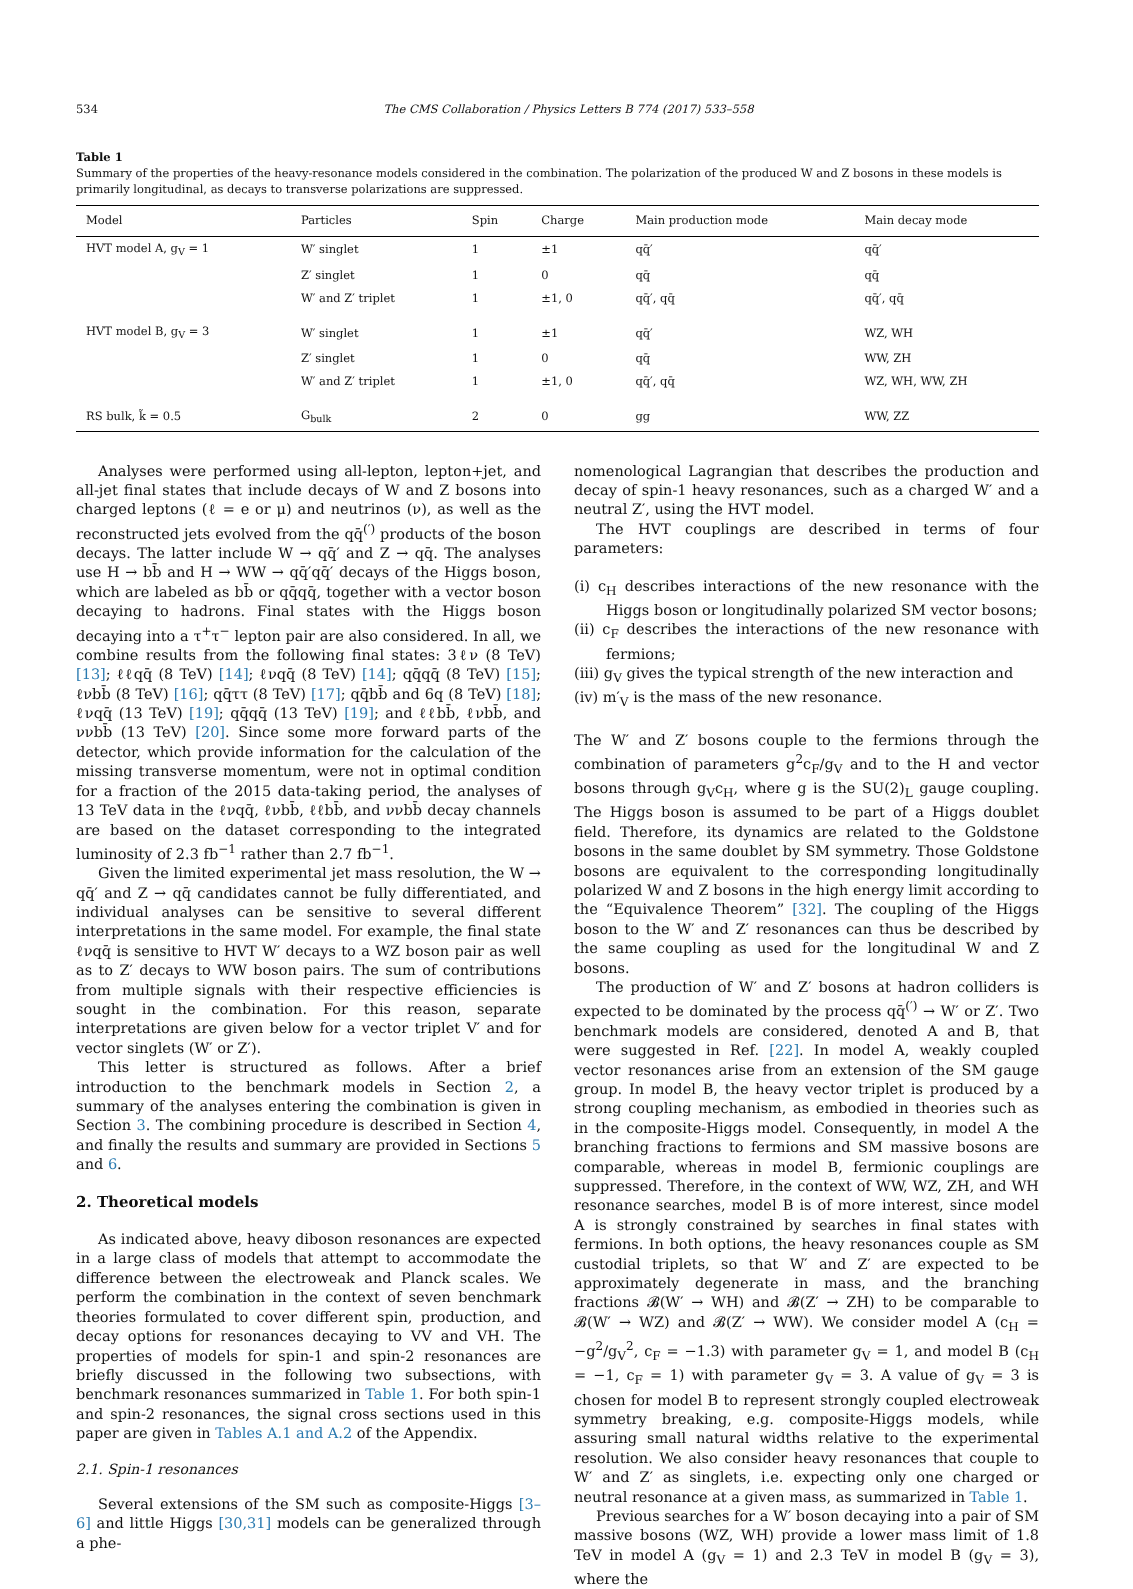534 The CMS Collaboration / Physics Letters B 774 (2017) 533–558
Table 1
Summary of the properties of the heavy-resonance models considered in the combination. The polarization of the produced W and Z bosons in these models is primarily longitudinal, as decays to transverse polarizations are suppressed.
| Model | Particles | Spin | Charge | Main production mode | Main decay mode |
| --- | --- | --- | --- | --- | --- |
| HVT model A, g<sub>V</sub> = 1 | W′ singlet | 1 | ±1 | qq̄′ | qq̄′ |
| | Z′ singlet | 1 | 0 | qq̄ | qq̄ |
| | W′ and Z′ triplet | 1 | ±1, 0 | qq̄′, qq̄ | qq̄′, qq̄ |
| HVT model B, g<sub>V</sub> = 3 | W′ singlet | 1 | ±1 | qq̄′ | WZ, WH |
| | Z′ singlet | 1 | 0 | qq̄ | WW, ZH |
| | W′ and Z′ triplet | 1 | ±1, 0 | qq̄′, qq̄ | WZ, WH, WW, ZH |
| RS bulk, k̃ = 0.5 | G<sub>bulk</sub> | 2 | 0 | gg | WW, ZZ |
Analyses were performed using all-lepton, lepton+jet, and all-jet final states that include decays of W and Z bosons into charged leptons (ℓ = e or μ) and neutrinos (ν), as well as the reconstructed jets evolved from the qq̄<sup>(′)</sup> products of the boson decays. The latter include W → qq̄′ and Z → qq̄. The analyses use H → bb̄ and H → WW → qq̄′qq̄′ decays of the Higgs boson, which are labeled as bb̄ or qq̄qq̄, together with a vector boson decaying to hadrons. Final states with the Higgs boson decaying into a τ<sup>+</sup>τ<sup>−</sup> lepton pair are also considered. In all, we combine results from the following final states: 3ℓν (8 TeV) [13]; ℓℓqq̄ (8 TeV) [14]; ℓνqq̄ (8 TeV) [14]; qq̄qq̄ (8 TeV) [15]; ℓνbb̄ (8 TeV) [16]; qq̄ττ (8 TeV) [17]; qq̄bb̄ and 6q (8 TeV) [18]; ℓνqq̄ (13 TeV) [19]; qq̄qq̄ (13 TeV) [19]; and ℓℓbb̄, ℓνbb̄, and ννbb̄ (13 TeV) [20]. Since some more forward parts of the detector, which provide information for the calculation of the missing transverse momentum, were not in optimal condition for a fraction of the 2015 data-taking period, the analyses of 13 TeV data in the ℓνqq̄, ℓνbb̄, ℓℓbb̄, and ννbb̄ decay channels are based on the dataset corresponding to the integrated luminosity of 2.3 fb<sup>−1</sup> rather than 2.7 fb<sup>−1</sup>.
Given the limited experimental jet mass resolution, the W → qq̄′ and Z → qq̄ candidates cannot be fully differentiated, and individual analyses can be sensitive to several different interpretations in the same model. For example, the final state ℓνqq̄ is sensitive to HVT W′ decays to a WZ boson pair as well as to Z′ decays to WW boson pairs. The sum of contributions from multiple signals with their respective efficiencies is sought in the combination. For this reason, separate interpretations are given below for a vector triplet V′ and for vector singlets (W′ or Z′).
This letter is structured as follows. After a brief introduction to the benchmark models in Section 2, a summary of the analyses entering the combination is given in Section 3. The combining procedure is described in Section 4, and finally the results and summary are provided in Sections 5 and 6.
2. Theoretical models
As indicated above, heavy diboson resonances are expected in a large class of models that attempt to accommodate the difference between the electroweak and Planck scales. We perform the combination in the context of seven benchmark theories formulated to cover different spin, production, and decay options for resonances decaying to VV and VH. The properties of models for spin-1 and spin-2 resonances are briefly discussed in the following two subsections, with benchmark resonances summarized in Table 1. For both spin-1 and spin-2 resonances, the signal cross sections used in this paper are given in Tables A.1 and A.2 of the Appendix.
2.1. Spin-1 resonances
Several extensions of the SM such as composite-Higgs [3–6] and little Higgs [30,31] models can be generalized through a phe-
nomenological Lagrangian that describes the production and decay of spin-1 heavy resonances, such as a charged W′ and a neutral Z′, using the HVT model.
The HVT couplings are described in terms of four parameters:
(i) c<sub>H</sub> describes interactions of the new resonance with the Higgs boson or longitudinally polarized SM vector bosons;
(ii) c<sub>F</sub> describes the interactions of the new resonance with fermions;
(iii) g<sub>V</sub> gives the typical strength of the new interaction and
(iv) m′<sub>V</sub> is the mass of the new resonance.
The W′ and Z′ bosons couple to the fermions through the combination of parameters g<sup>2</sup>c<sub>F</sub>/g<sub>V</sub> and to the H and vector bosons through g<sub>V</sub>c<sub>H</sub>, where g is the SU(2)<sub>L</sub> gauge coupling. The Higgs boson is assumed to be part of a Higgs doublet field. Therefore, its dynamics are related to the Goldstone bosons in the same doublet by SM symmetry. Those Goldstone bosons are equivalent to the corresponding longitudinally polarized W and Z bosons in the high energy limit according to the “Equivalence Theorem” [32]. The coupling of the Higgs boson to the W′ and Z′ resonances can thus be described by the same coupling as used for the longitudinal W and Z bosons.
The production of W′ and Z′ bosons at hadron colliders is expected to be dominated by the process qq̄<sup>(′)</sup> → W′ or Z′. Two benchmark models are considered, denoted A and B, that were suggested in Ref. [22]. In model A, weakly coupled vector resonances arise from an extension of the SM gauge group. In model B, the heavy vector triplet is produced by a strong coupling mechanism, as embodied in theories such as in the composite-Higgs model. Consequently, in model A the branching fractions to fermions and SM massive bosons are comparable, whereas in model B, fermionic couplings are suppressed. Therefore, in the context of WW, WZ, ZH, and WH resonance searches, model B is of more interest, since model A is strongly constrained by searches in final states with fermions. In both options, the heavy resonances couple as SM custodial triplets, so that W′ and Z′ are expected to be approximately degenerate in mass, and the branching fractions 𝓑(W′ → WH) and 𝓑(Z′ → ZH) to be comparable to 𝓑(W′ → WZ) and 𝓑(Z′ → WW). We consider model A (c<sub>H</sub> = −g<sup>2</sup>/g<sub>V</sub><sup>2</sup>, c<sub>F</sub> = −1.3) with parameter g<sub>V</sub> = 1, and model B (c<sub>H</sub> = −1, c<sub>F</sub> = 1) with parameter g<sub>V</sub> = 3. A value of g<sub>V</sub> = 3 is chosen for model B to represent strongly coupled electroweak symmetry breaking, e.g. composite-Higgs models, while assuring small natural widths relative to the experimental resolution. We also consider heavy resonances that couple to W′ and Z′ as singlets, i.e. expecting only one charged or neutral resonance at a given mass, as summarized in Table 1.
Previous searches for a W′ boson decaying into a pair of SM massive bosons (WZ, WH) provide a lower mass limit of 1.8 TeV in model A (g<sub>V</sub> = 1) and 2.3 TeV in model B (g<sub>V</sub> = 3), where the